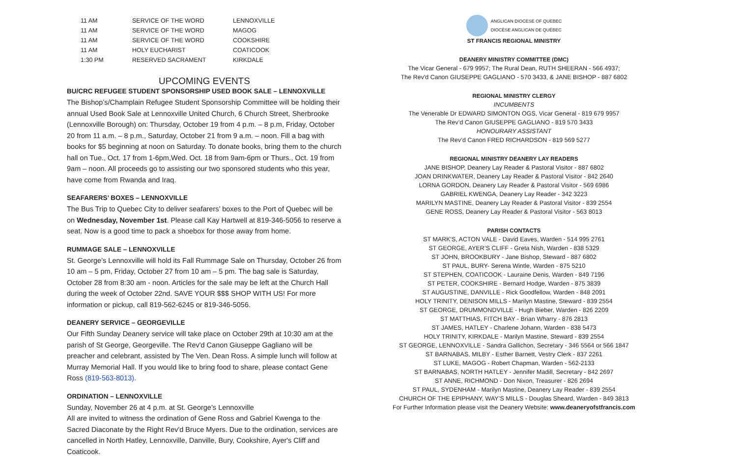| 11 AM | SERVICE OF THE WORD | LENNOXVILLE |
| 11 AM | SERVICE OF THE WORD | MAGOG |
| 11 AM | SERVICE OF THE WORD | COOKSHIRE |
| 11 AM | HOLY EUCHARIST | COATICOOK |
| 1:30 PM | RESERVED SACRAMENT | KIRKDALE |
UPCOMING EVENTS
BU/CRC REFUGEE STUDENT SPONSORSHIP USED BOOK SALE – LENNOXVILLE
The Bishop’s/Champlain Refugee Student Sponsorship Committee will be holding their annual Used Book Sale at Lennoxville United Church, 6 Church Street, Sherbrooke (Lennoxville Borough) on: Thursday, October 19 from 4 p.m. – 8 p.m, Friday, October 20 from 11 a.m. – 8 p.m., Saturday, October 21 from 9 a.m. – noon. Fill a bag with books for $5 beginning at noon on Saturday. To donate books, bring them to the church hall on Tue., Oct. 17 from 1-6pm,Wed. Oct. 18 from 9am-6pm or Thurs., Oct. 19 from 9am – noon. All proceeds go to assisting our two sponsored students who this year, have come from Rwanda and Iraq.
SEAFARERS’ BOXES – LENNOXVILLE
The Bus Trip to Quebec City to deliver seafarers’ boxes to the Port of Quebec will be on Wednesday, November 1st. Please call Kay Hartwell at 819-346-5056 to reserve a seat. Now is a good time to pack a shoebox for those away from home.
RUMMAGE SALE – LENNOXVILLE
St. George’s Lennoxville will hold its Fall Rummage Sale on Thursday, October 26 from 10 am – 5 pm, Friday, October 27 from 10 am – 5 pm. The bag sale is Saturday, October 28 from 8:30 am - noon. Articles for the sale may be left at the Church Hall during the week of October 22nd. SAVE YOUR $$$ SHOP WITH US! For more information or pickup, call 819-562-6245 or 819-346-5056.
DEANERY SERVICE – GEORGEVILLE
Our Fifth Sunday Deanery service will take place on October 29th at 10:30 am at the parish of St George, Georgeville. The Rev'd Canon Giuseppe Gagliano will be preacher and celebrant, assisted by The Ven. Dean Ross. A simple lunch will follow at Murray Memorial Hall. If you would like to bring food to share, please contact Gene Ross (819-563-8013).
ORDINATION – LENNOXVILLE
Sunday, November 26 at 4 p.m. at St. George’s Lennoxville
All are invited to witness the ordination of Gene Ross and Gabriel Kwenga to the Sacred Diaconate by the Right Rev'd Bruce Myers. Due to the ordination, services are cancelled in North Hatley, Lennoxville, Danville, Bury, Cookshire, Ayer's Cliff and Coaticook.
ANGLICAN DIOCESE OF QUEBEC
DIOCÈSE ANGLICAN DE QUÉBEC
ST FRANCIS REGIONAL MINISTRY
DEANERY MINISTRY COMMITTEE (DMC)
The Vicar General - 679 9957; The Rural Dean, RUTH SHEERAN - 566 4937;
The Rev'd Canon GIUSEPPE GAGLIANO - 570 3433, & JANE BISHOP - 887 6802
REGIONAL MINISTRY CLERGY
INCUMBENTS
The Venerable Dr EDWARD SIMONTON OGS, Vicar General - 819 679 9957
The Rev’d Canon GIUSEPPE GAGLIANO - 819 570 3433
HONOURARY ASSISTANT
The Rev’d Canon FRED RICHARDSON - 819 569 5277
REGIONAL MINISTRY DEANERY LAY READERS
JANE BISHOP, Deanery Lay Reader & Pastoral Visitor - 887 6802
JOAN DRINKWATER, Deanery Lay Reader & Pastoral Visitor - 842 2640
LORNA GORDON, Deanery Lay Reader & Pastoral Visitor - 569 6986
GABRIEL KWENGA, Deanery Lay Reader - 342 3223
MARILYN MASTINE, Deanery Lay Reader & Pastoral Visitor - 839 2554
GENE ROSS, Deanery Lay Reader & Pastoral Visitor - 563 8013
PARISH CONTACTS
ST MARK'S, ACTON VALE - David Eaves, Warden - 514 995 2761
ST GEORGE, AYER’S CLIFF - Greta Nish, Warden - 838 5329
ST JOHN, BROOKBURY - Jane Bishop, Steward - 887 6802
ST PAUL, BURY- Serena Wintle, Warden - 875 5210
ST STEPHEN, COATICOOK - Lauraine Denis, Warden - 849 7196
ST PETER, COOKSHIRE - Bernard Hodge, Warden - 875 3839
ST AUGUSTINE, DANVILLE - Rick Goodfellow, Warden - 848 2091
HOLY TRINITY, DENISON MILLS - Marilyn Mastine, Steward - 839 2554
ST GEORGE, DRUMMONDVILLE - Hugh Bieber, Warden - 826 2209
ST MATTHIAS, FITCH BAY - Brian Wharry - 876 2813
ST JAMES, HATLEY - Charlene Johann, Warden - 838 5473
HOLY TRINITY, KIRKDALE - Marilyn Mastine, Steward - 839 2554
ST GEORGE, LENNOXVILLE - Sandra Gallichon, Secretary - 346 5564 or 566 1847
ST BARNABAS, MILBY - Esther Barnett, Vestry Clerk - 837 2261
ST LUKE, MAGOG - Robert Chapman, Warden - 562-2133
ST BARNABAS, NORTH HATLEY - Jennifer Madill, Secretary - 842 2697
ST ANNE, RICHMOND - Don Nixon, Treasurer - 826 2694
ST PAUL, SYDENHAM - Marilyn Mastine, Deanery Lay Reader - 839 2554
CHURCH OF THE EPIPHANY, WAY’S MILLS - Douglas Sheard, Warden - 849 3813
For Further Information please visit the Deanery Website: www.deaneryofstfrancis.com